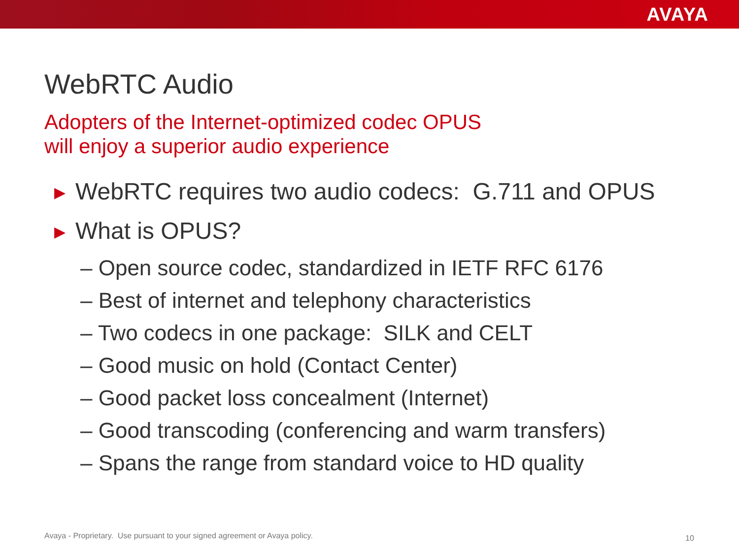AVAYA
WebRTC Audio
Adopters of the Internet-optimized codec OPUS
will enjoy a superior audio experience
▶ WebRTC requires two audio codecs: G.711 and OPUS
▶ What is OPUS?
– Open source codec, standardized in IETF RFC 6176
– Best of internet and telephony characteristics
– Two codecs in one package: SILK and CELT
– Good music on hold (Contact Center)
– Good packet loss concealment (Internet)
– Good transcoding (conferencing and warm transfers)
– Spans the range from standard voice to HD quality
Avaya - Proprietary. Use pursuant to your signed agreement or Avaya policy.
10